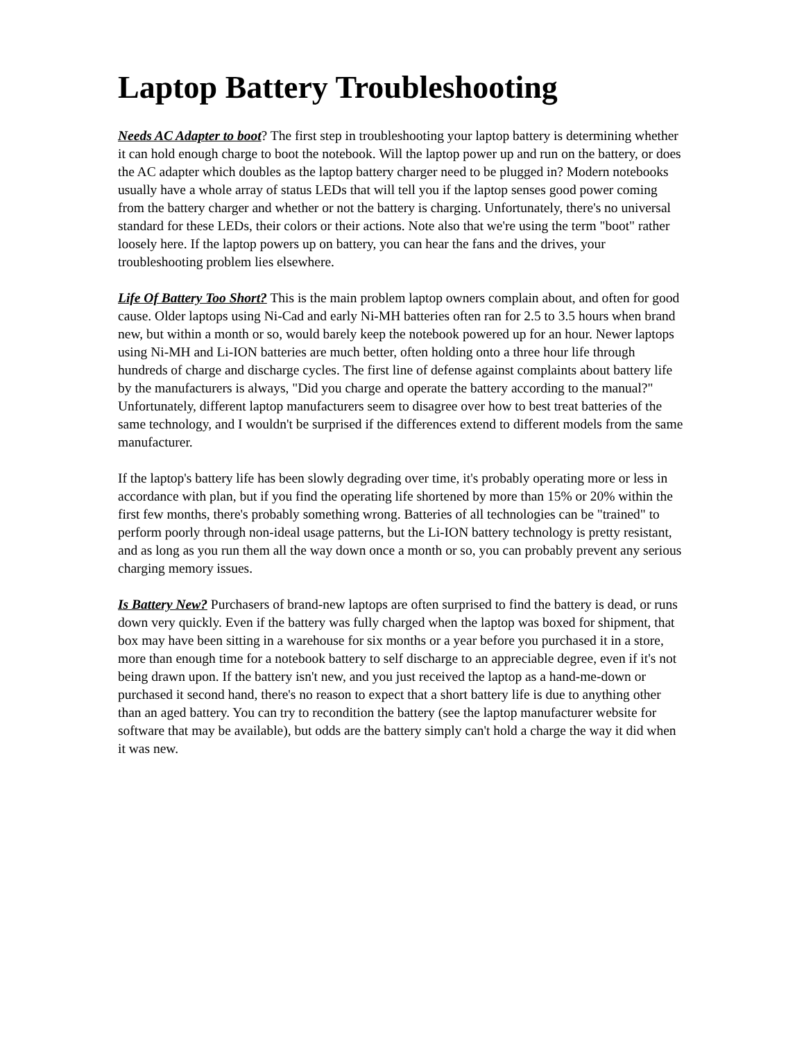Laptop Battery Troubleshooting
Needs AC Adapter to boot? The first step in troubleshooting your laptop battery is determining whether it can hold enough charge to boot the notebook. Will the laptop power up and run on the battery, or does the AC adapter which doubles as the laptop battery charger need to be plugged in? Modern notebooks usually have a whole array of status LEDs that will tell you if the laptop senses good power coming from the battery charger and whether or not the battery is charging. Unfortunately, there's no universal standard for these LEDs, their colors or their actions. Note also that we're using the term "boot" rather loosely here. If the laptop powers up on battery, you can hear the fans and the drives, your troubleshooting problem lies elsewhere.
Life Of Battery Too Short? This is the main problem laptop owners complain about, and often for good cause. Older laptops using Ni-Cad and early Ni-MH batteries often ran for 2.5 to 3.5 hours when brand new, but within a month or so, would barely keep the notebook powered up for an hour. Newer laptops using Ni-MH and Li-ION batteries are much better, often holding onto a three hour life through hundreds of charge and discharge cycles. The first line of defense against complaints about battery life by the manufacturers is always, "Did you charge and operate the battery according to the manual?" Unfortunately, different laptop manufacturers seem to disagree over how to best treat batteries of the same technology, and I wouldn't be surprised if the differences extend to different models from the same manufacturer.
If the laptop's battery life has been slowly degrading over time, it's probably operating more or less in accordance with plan, but if you find the operating life shortened by more than 15% or 20% within the first few months, there's probably something wrong. Batteries of all technologies can be "trained" to perform poorly through non-ideal usage patterns, but the Li-ION battery technology is pretty resistant, and as long as you run them all the way down once a month or so, you can probably prevent any serious charging memory issues.
Is Battery New? Purchasers of brand-new laptops are often surprised to find the battery is dead, or runs down very quickly. Even if the battery was fully charged when the laptop was boxed for shipment, that box may have been sitting in a warehouse for six months or a year before you purchased it in a store, more than enough time for a notebook battery to self discharge to an appreciable degree, even if it's not being drawn upon. If the battery isn't new, and you just received the laptop as a hand-me-down or purchased it second hand, there's no reason to expect that a short battery life is due to anything other than an aged battery. You can try to recondition the battery (see the laptop manufacturer website for software that may be available), but odds are the battery simply can't hold a charge the way it did when it was new.